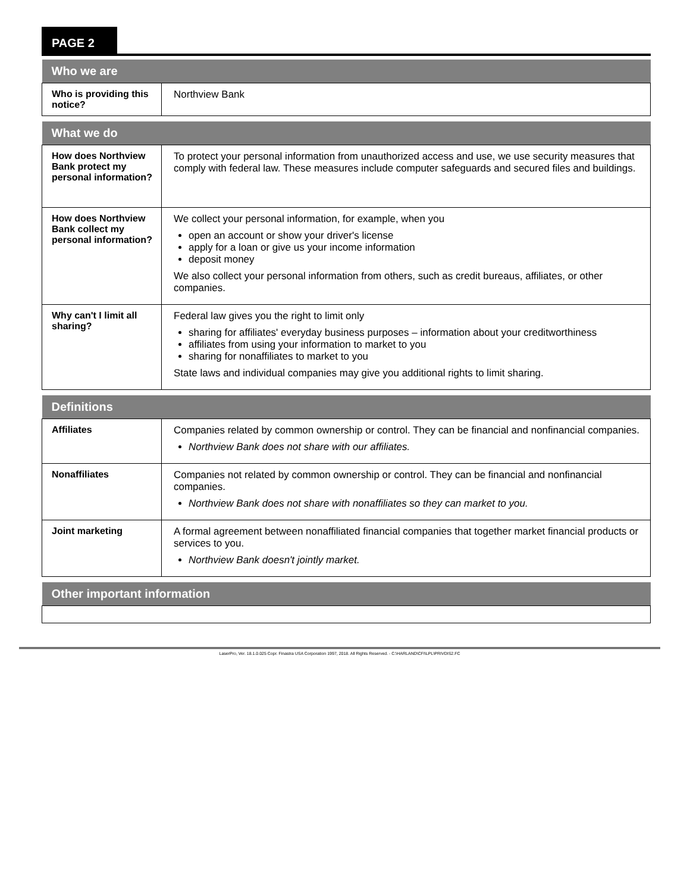PAGE 2
| Who we are | |
| --- | --- |
| Who is providing this notice? | Northview Bank |
| What we do | |
| --- | --- |
| How does Northview Bank protect my personal information? | To protect your personal information from unauthorized access and use, we use security measures that comply with federal law. These measures include computer safeguards and secured files and buildings. |
| How does Northview Bank collect my personal information? | We collect your personal information, for example, when you open an account or show your driver's license apply for a loan or give us your income information deposit money We also collect your personal information from others, such as credit bureaus, affiliates, or other companies. |
| Why can't I limit all sharing? | Federal law gives you the right to limit only sharing for affiliates' everyday business purposes – information about your creditworthiness affiliates from using your information to market to you sharing for nonaffiliates to market to you State laws and individual companies may give you additional rights to limit sharing. |
| Definitions | |
| --- | --- |
| Affiliates | Companies related by common ownership or control. They can be financial and nonfinancial companies. Northview Bank does not share with our affiliates. |
| Nonaffiliates | Companies not related by common ownership or control. They can be financial and nonfinancial companies. Northview Bank does not share with nonaffiliates so they can market to you. |
| Joint marketing | A formal agreement between nonaffiliated financial companies that together market financial products or services to you. Northview Bank doesn't jointly market. |
| Other important information |
| --- |
LaserPro, Ver. 18.1.0.025 Copr. Finastra USA Corporation 1997, 2018. All Rights Reserved. - C:\HARLAND\CFI\LPL\PRIVDIS2.FC